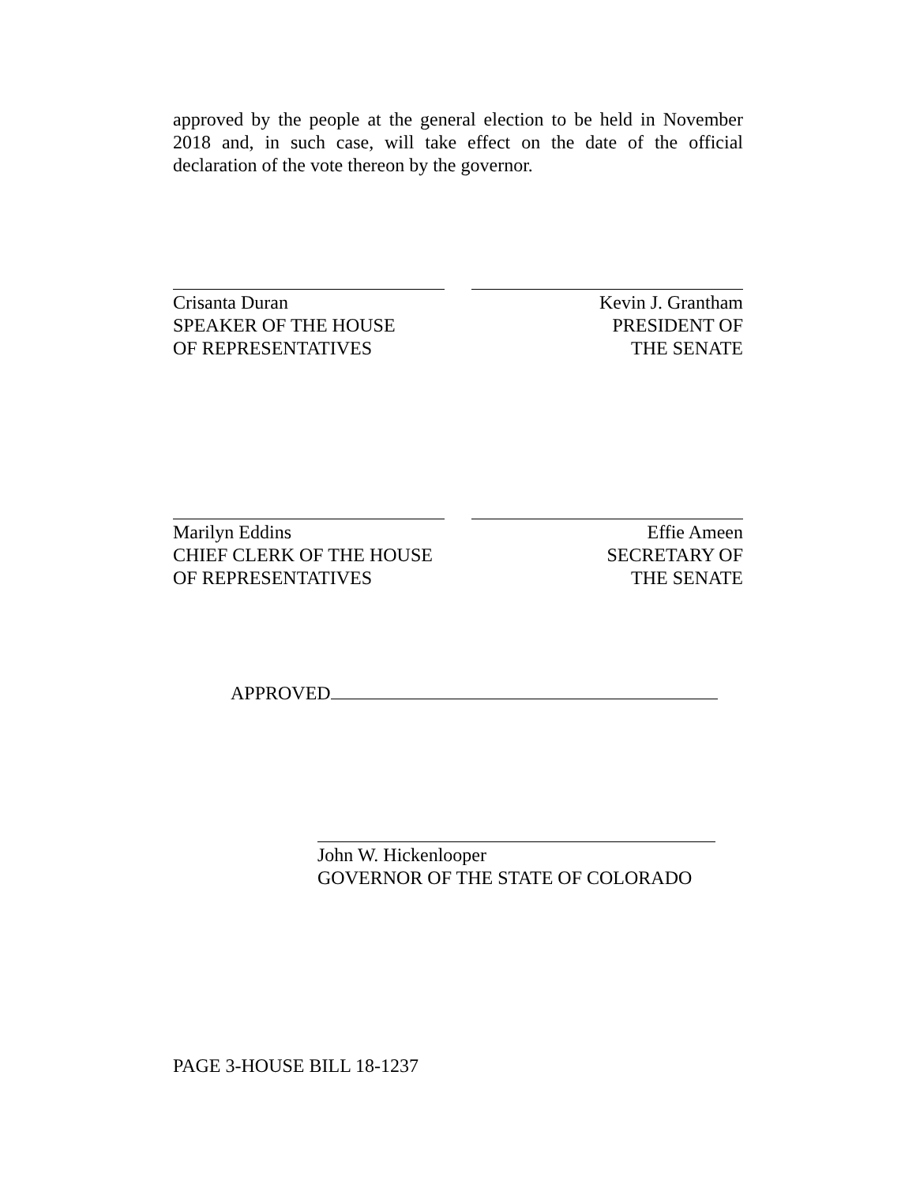approved by the people at the general election to be held in November 2018 and, in such case, will take effect on the date of the official declaration of the vote thereon by the governor.
Crisanta Duran
SPEAKER OF THE HOUSE
OF REPRESENTATIVES
Kevin J. Grantham
PRESIDENT OF
THE SENATE
Marilyn Eddins
CHIEF CLERK OF THE HOUSE
OF REPRESENTATIVES
Effie Ameen
SECRETARY OF
THE SENATE
APPROVED
John W. Hickenlooper
GOVERNOR OF THE STATE OF COLORADO
PAGE 3-HOUSE BILL 18-1237